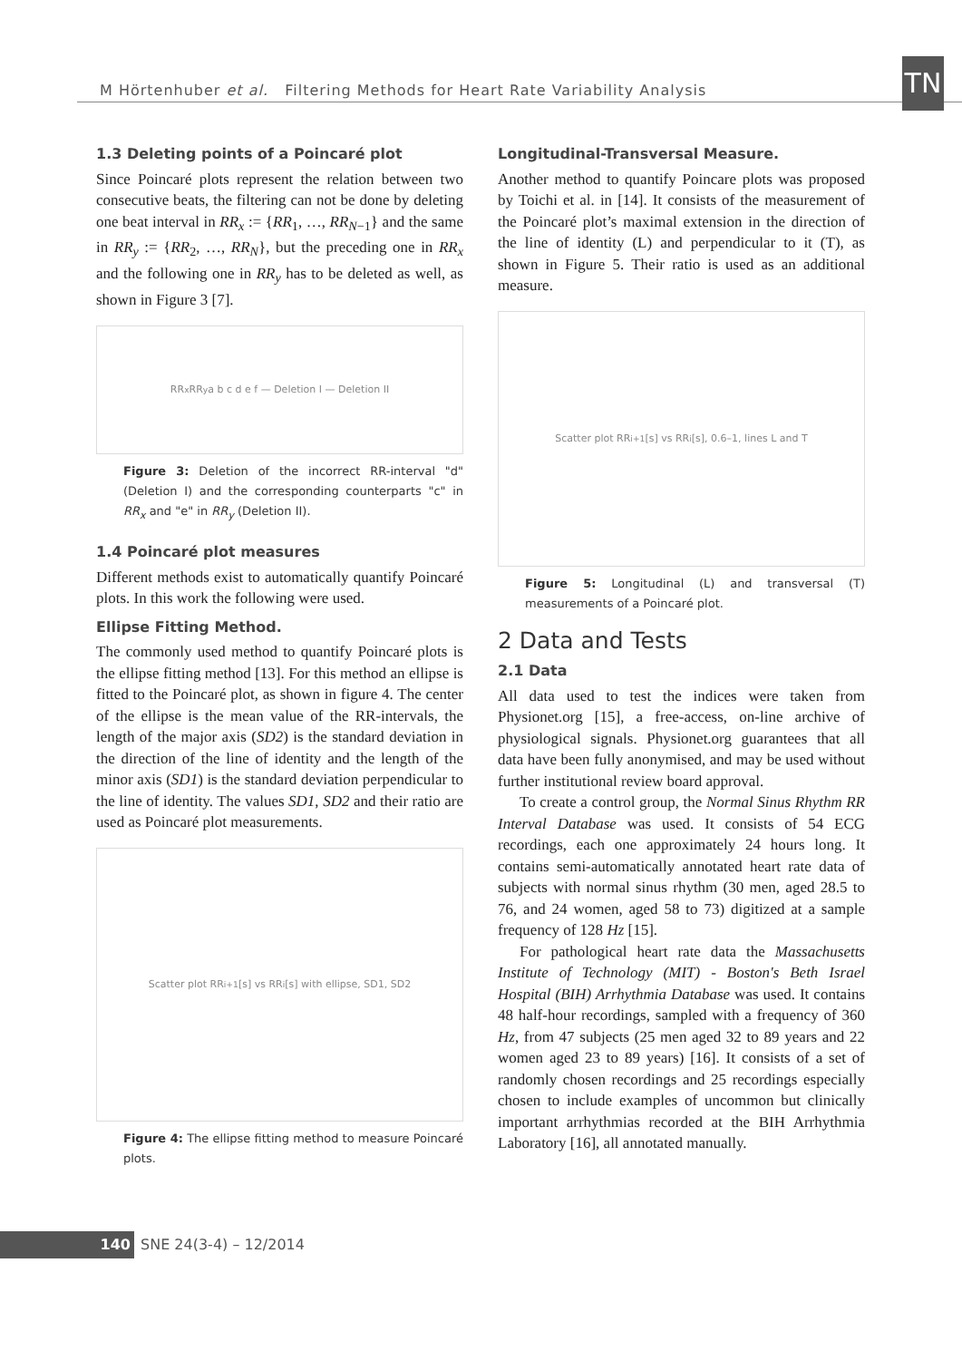M Hörtenhuber et al. Filtering Methods for Heart Rate Variability Analysis
TN
1.3 Deleting points of a Poincaré plot
Since Poincaré plots represent the relation between two consecutive beats, the filtering can not be done by deleting one beat interval in RR<sub>x</sub> := {RR<sub>1</sub>, …, RR<sub>N−1</sub>} and the same in RR<sub>y</sub> := {RR<sub>2</sub>, …, RR<sub>N</sub>}, but the preceding one in RR<sub>x</sub> and the following one in RR<sub>y</sub> has to be deleted as well, as shown in Figure 3 [7].
RR<sub>x</sub> RR<sub>y</sub> a b c d e f — Deletion I — Deletion II
Figure 3: Deletion of the incorrect RR-interval "d" (Deletion I) and the corresponding counterparts "c" in RR<sub>x</sub> and "e" in RR<sub>y</sub> (Deletion II).
1.4 Poincaré plot measures
Different methods exist to automatically quantify Poincaré plots. In this work the following were used.
Ellipse Fitting Method.
The commonly used method to quantify Poincaré plots is the ellipse fitting method [13]. For this method an ellipse is fitted to the Poincaré plot, as shown in figure 4. The center of the ellipse is the mean value of the RR-intervals, the length of the major axis (SD2) is the standard deviation in the direction of the line of identity and the length of the minor axis (SD1) is the standard deviation perpendicular to the line of identity. The values SD1, SD2 and their ratio are used as Poincaré plot measurements.
Scatter plot RR<sub>i+1</sub> [s] vs RR<sub>i</sub> [s] with ellipse, SD1, SD2
Figure 4: The ellipse fitting method to measure Poincaré plots.
Longitudinal-Transversal Measure.
Another method to quantify Poincare plots was proposed by Toichi et al. in [14]. It consists of the measurement of the Poincaré plot’s maximal extension in the direction of the line of identity (L) and perpendicular to it (T), as shown in Figure 5. Their ratio is used as an additional measure.
Scatter plot RR<sub>i+1</sub> [s] vs RR<sub>i</sub> [s], 0.6–1, lines L and T
Figure 5: Longitudinal (L) and transversal (T) measurements of a Poincaré plot.
2 Data and Tests
2.1 Data
All data used to test the indices were taken from Physionet.org [15], a free-access, on-line archive of physiological signals. Physionet.org guarantees that all data have been fully anonymised, and may be used without further institutional review board approval.
To create a control group, the Normal Sinus Rhythm RR Interval Database was used. It consists of 54 ECG recordings, each one approximately 24 hours long. It contains semi-automatically annotated heart rate data of subjects with normal sinus rhythm (30 men, aged 28.5 to 76, and 24 women, aged 58 to 73) digitized at a sample frequency of 128 Hz [15].
For pathological heart rate data the Massachusetts Institute of Technology (MIT) - Boston's Beth Israel Hospital (BIH) Arrhythmia Database was used. It contains 48 half-hour recordings, sampled with a frequency of 360 Hz, from 47 subjects (25 men aged 32 to 89 years and 22 women aged 23 to 89 years) [16]. It consists of a set of randomly chosen recordings and 25 recordings especially chosen to include examples of uncommon but clinically important arrhythmias recorded at the BIH Arrhythmia Laboratory [16], all annotated manually.
140 SNE 24(3-4) – 12/2014